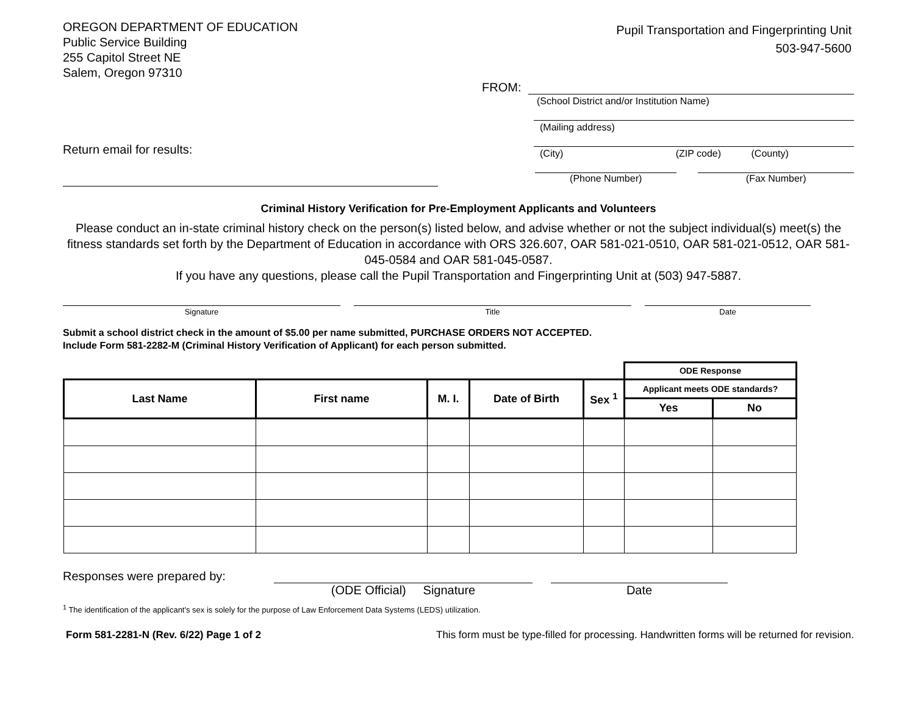OREGON DEPARTMENT OF EDUCATION
Public Service Building
255 Capitol Street NE
Salem, Oregon 97310
Pupil Transportation and Fingerprinting Unit
503-947-5600
Return email for results:
FROM:
(School District and/or Institution Name)
(Mailing address)
(City) (ZIP code) (County)
(Phone Number) (Fax Number)
Criminal History Verification for Pre-Employment Applicants and Volunteers
Please conduct an in-state criminal history check on the person(s) listed below, and advise whether or not the subject individual(s) meet(s) the fitness standards set forth by the Department of Education in accordance with ORS 326.607, OAR 581-021-0510, OAR 581-021-0512, OAR 581-045-0584 and OAR 581-045-0587.
If you have any questions, please call the Pupil Transportation and Fingerprinting Unit at (503) 947-5887.
Signature Title Date
Submit a school district check in the amount of $5.00 per name submitted, PURCHASE ORDERS NOT ACCEPTED.
Include Form 581-2282-M (Criminal History Verification of Applicant) for each person submitted.
| | | | | | ODE Response | |
| Last Name | First name | M. I. | Date of Birth | Sex <sup>1</sup> | Applicant meets ODE standards? | |
| | | | | | Yes | No |
Responses were prepared by: (ODE Official) Signature Date
<sup>1</sup> The identification of the applicant's sex is solely for the purpose of Law Enforcement Data Systems (LEDS) utilization.
Form 581-2281-N (Rev. 6/22) Page 1 of 2 This form must be type-filled for processing. Handwritten forms will be returned for revision.